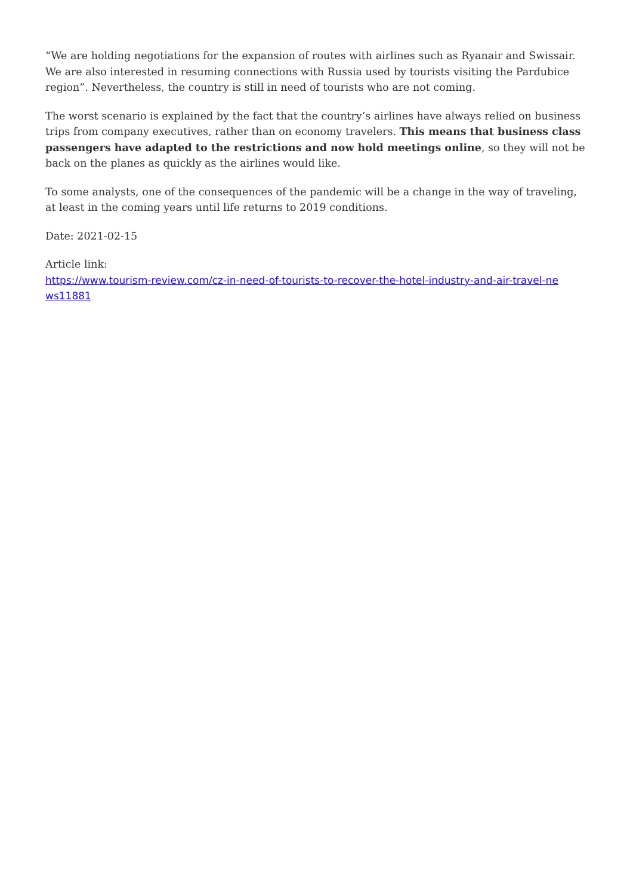“We are holding negotiations for the expansion of routes with airlines such as Ryanair and Swissair. We are also interested in resuming connections with Russia used by tourists visiting the Pardubice region”. Nevertheless, the country is still in need of tourists who are not coming.
The worst scenario is explained by the fact that the country’s airlines have always relied on business trips from company executives, rather than on economy travelers. This means that business class passengers have adapted to the restrictions and now hold meetings online, so they will not be back on the planes as quickly as the airlines would like.
To some analysts, one of the consequences of the pandemic will be a change in the way of traveling, at least in the coming years until life returns to 2019 conditions.
Date: 2021-02-15
Article link:
https://www.tourism-review.com/cz-in-need-of-tourists-to-recover-the-hotel-industry-and-air-travel-ne
ws11881